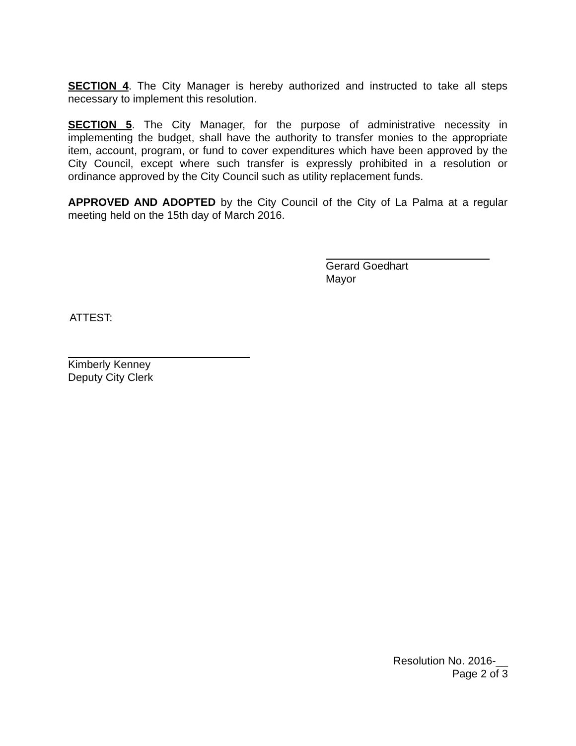SECTION 4. The City Manager is hereby authorized and instructed to take all steps necessary to implement this resolution.
SECTION 5. The City Manager, for the purpose of administrative necessity in implementing the budget, shall have the authority to transfer monies to the appropriate item, account, program, or fund to cover expenditures which have been approved by the City Council, except where such transfer is expressly prohibited in a resolution or ordinance approved by the City Council such as utility replacement funds.
APPROVED AND ADOPTED by the City Council of the City of La Palma at a regular meeting held on the 15th day of March 2016.
Gerard Goedhart
Mayor
ATTEST:
Kimberly Kenney
Deputy City Clerk
Resolution No. 2016-__
Page 2 of 3